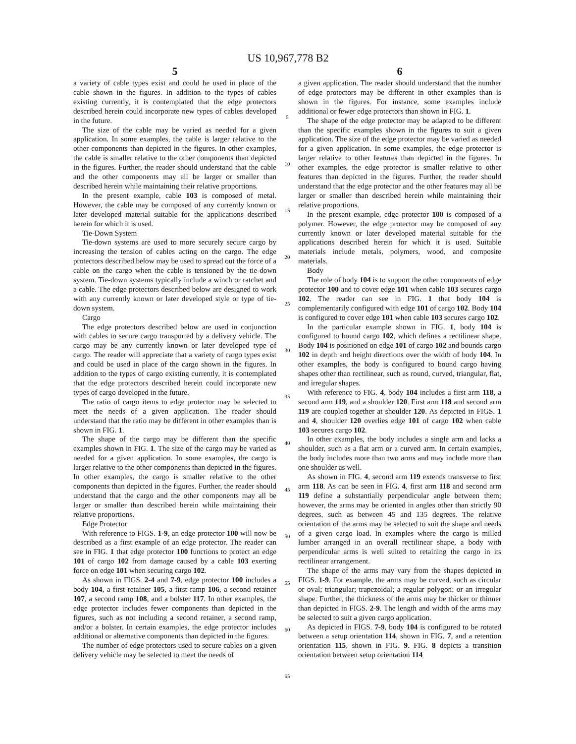US 10,967,778 B2
5
a variety of cable types exist and could be used in place of the cable shown in the figures. In addition to the types of cables existing currently, it is contemplated that the edge protectors described herein could incorporate new types of cables developed in the future.
The size of the cable may be varied as needed for a given application. In some examples, the cable is larger relative to the other components than depicted in the figures. In other examples, the cable is smaller relative to the other components than depicted in the figures. Further, the reader should understand that the cable and the other components may all be larger or smaller than described herein while maintaining their relative proportions.
In the present example, cable 103 is composed of metal. However, the cable may be composed of any currently known or later developed material suitable for the applications described herein for which it is used.
Tie-Down System
Tie-down systems are used to more securely secure cargo by increasing the tension of cables acting on the cargo. The edge protectors described below may be used to spread out the force of a cable on the cargo when the cable is tensioned by the tie-down system. Tie-down systems typically include a winch or ratchet and a cable. The edge protectors described below are designed to work with any currently known or later developed style or type of tie-down system.
Cargo
The edge protectors described below are used in conjunction with cables to secure cargo transported by a delivery vehicle. The cargo may be any currently known or later developed type of cargo. The reader will appreciate that a variety of cargo types exist and could be used in place of the cargo shown in the figures. In addition to the types of cargo existing currently, it is contemplated that the edge protectors described herein could incorporate new types of cargo developed in the future.
The ratio of cargo items to edge protector may be selected to meet the needs of a given application. The reader should understand that the ratio may be different in other examples than is shown in FIG. 1.
The shape of the cargo may be different than the specific examples shown in FIG. 1. The size of the cargo may be varied as needed for a given application. In some examples, the cargo is larger relative to the other components than depicted in the figures. In other examples, the cargo is smaller relative to the other components than depicted in the figures. Further, the reader should understand that the cargo and the other components may all be larger or smaller than described herein while maintaining their relative proportions.
Edge Protector
With reference to FIGS. 1-9, an edge protector 100 will now be described as a first example of an edge protector. The reader can see in FIG. 1 that edge protector 100 functions to protect an edge 101 of cargo 102 from damage caused by a cable 103 exerting force on edge 101 when securing cargo 102.
As shown in FIGS. 2-4 and 7-9, edge protector 100 includes a body 104, a first retainer 105, a first ramp 106, a second retainer 107, a second ramp 108, and a bolster 117. In other examples, the edge protector includes fewer components than depicted in the figures, such as not including a second retainer, a second ramp, and/or a bolster. In certain examples, the edge protector includes additional or alternative components than depicted in the figures.
The number of edge protectors used to secure cables on a given delivery vehicle may be selected to meet the needs of
5
10
15
20
25
30
35
40
45
50
55
60
65
6
a given application. The reader should understand that the number of edge protectors may be different in other examples than is shown in the figures. For instance, some examples include additional or fewer edge protectors than shown in FIG. 1.
The shape of the edge protector may be adapted to be different than the specific examples shown in the figures to suit a given application. The size of the edge protector may be varied as needed for a given application. In some examples, the edge protector is larger relative to other features than depicted in the figures. In other examples, the edge protector is smaller relative to other features than depicted in the figures. Further, the reader should understand that the edge protector and the other features may all be larger or smaller than described herein while maintaining their relative proportions.
In the present example, edge protector 100 is composed of a polymer. However, the edge protector may be composed of any currently known or later developed material suitable for the applications described herein for which it is used. Suitable materials include metals, polymers, wood, and composite materials.
Body
The role of body 104 is to support the other components of edge protector 100 and to cover edge 101 when cable 103 secures cargo 102. The reader can see in FIG. 1 that body 104 is complementarily configured with edge 101 of cargo 102. Body 104 is configured to cover edge 101 when cable 103 secures cargo 102.
In the particular example shown in FIG. 1, body 104 is configured to bound cargo 102, which defines a rectilinear shape. Body 104 is positioned on edge 101 of cargo 102 and bounds cargo 102 in depth and height directions over the width of body 104. In other examples, the body is configured to bound cargo having shapes other than rectilinear, such as round, curved, triangular, flat, and irregular shapes.
With reference to FIG. 4, body 104 includes a first arm 118, a second arm 119, and a shoulder 120. First arm 118 and second arm 119 are coupled together at shoulder 120. As depicted in FIGS. 1 and 4, shoulder 120 overlies edge 101 of cargo 102 when cable 103 secures cargo 102.
In other examples, the body includes a single arm and lacks a shoulder, such as a flat arm or a curved arm. In certain examples, the body includes more than two arms and may include more than one shoulder as well.
As shown in FIG. 4, second arm 119 extends transverse to first arm 118. As can be seen in FIG. 4, first arm 118 and second arm 119 define a substantially perpendicular angle between them; however, the arms may be oriented in angles other than strictly 90 degrees, such as between 45 and 135 degrees. The relative orientation of the arms may be selected to suit the shape and needs of a given cargo load. In examples where the cargo is milled lumber arranged in an overall rectilinear shape, a body with perpendicular arms is well suited to retaining the cargo in its rectilinear arrangement.
The shape of the arms may vary from the shapes depicted in FIGS. 1-9. For example, the arms may be curved, such as circular or oval; triangular; trapezoidal; a regular polygon; or an irregular shape. Further, the thickness of the arms may be thicker or thinner than depicted in FIGS. 2-9. The length and width of the arms may be selected to suit a given cargo application.
As depicted in FIGS. 7-9, body 104 is configured to be rotated between a setup orientation 114, shown in FIG. 7, and a retention orientation 115, shown in FIG. 9. FIG. 8 depicts a transition orientation between setup orientation 114